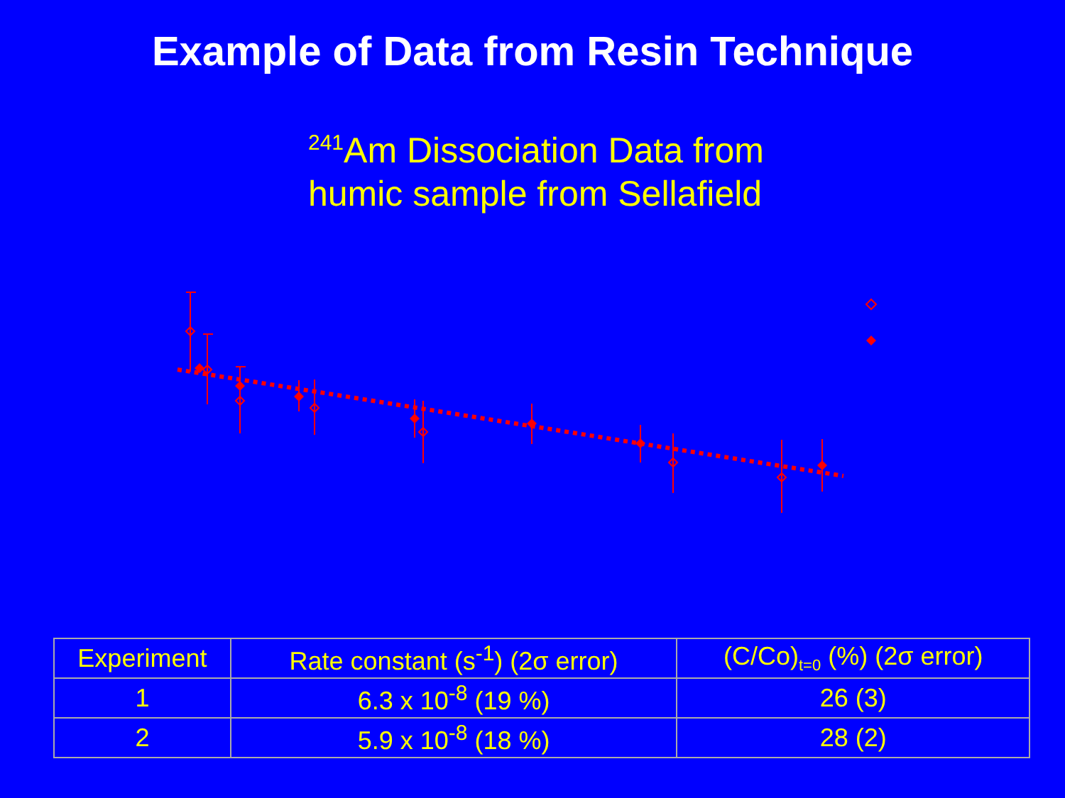Example of Data from Resin Technique
<sup>241</sup>Am Dissociation Data from
humic sample from Sellafield
| Experiment | Rate constant (s<sup>-1</sup>) (2σ error) | (C/Co)<sub>t=0</sub> (%) (2σ error) |
| --- | --- | --- |
| 1 | 6.3 x 10<sup>-8</sup> (19 %) | 26 (3) |
| 2 | 5.9 x 10<sup>-8</sup> (18 %) | 28 (2) |